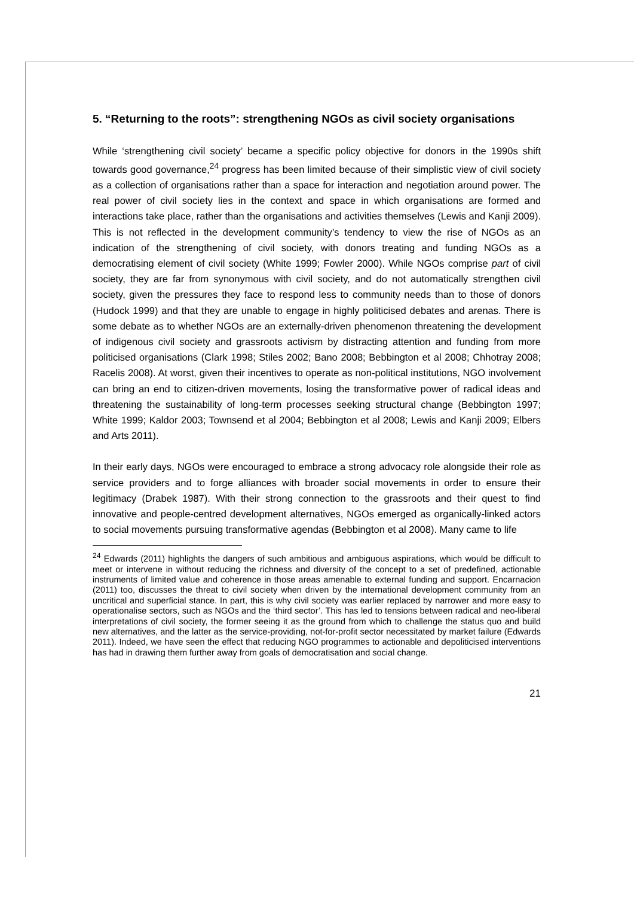5. “Returning to the roots”: strengthening NGOs as civil society organisations
While ‘strengthening civil society’ became a specific policy objective for donors in the 1990s shift towards good governance,<sup>24</sup> progress has been limited because of their simplistic view of civil society as a collection of organisations rather than a space for interaction and negotiation around power. The real power of civil society lies in the context and space in which organisations are formed and interactions take place, rather than the organisations and activities themselves (Lewis and Kanji 2009). This is not reflected in the development community’s tendency to view the rise of NGOs as an indication of the strengthening of civil society, with donors treating and funding NGOs as a democratising element of civil society (White 1999; Fowler 2000). While NGOs comprise part of civil society, they are far from synonymous with civil society, and do not automatically strengthen civil society, given the pressures they face to respond less to community needs than to those of donors (Hudock 1999) and that they are unable to engage in highly politicised debates and arenas. There is some debate as to whether NGOs are an externally-driven phenomenon threatening the development of indigenous civil society and grassroots activism by distracting attention and funding from more politicised organisations (Clark 1998; Stiles 2002; Bano 2008; Bebbington et al 2008; Chhotray 2008; Racelis 2008). At worst, given their incentives to operate as non-political institutions, NGO involvement can bring an end to citizen-driven movements, losing the transformative power of radical ideas and threatening the sustainability of long-term processes seeking structural change (Bebbington 1997; White 1999; Kaldor 2003; Townsend et al 2004; Bebbington et al 2008; Lewis and Kanji 2009; Elbers and Arts 2011).
In their early days, NGOs were encouraged to embrace a strong advocacy role alongside their role as service providers and to forge alliances with broader social movements in order to ensure their legitimacy (Drabek 1987). With their strong connection to the grassroots and their quest to find innovative and people-centred development alternatives, NGOs emerged as organically-linked actors to social movements pursuing transformative agendas (Bebbington et al 2008). Many came to life
<sup>24</sup> Edwards (2011) highlights the dangers of such ambitious and ambiguous aspirations, which would be difficult to meet or intervene in without reducing the richness and diversity of the concept to a set of predefined, actionable instruments of limited value and coherence in those areas amenable to external funding and support. Encarnacion (2011) too, discusses the threat to civil society when driven by the international development community from an uncritical and superficial stance. In part, this is why civil society was earlier replaced by narrower and more easy to operationalise sectors, such as NGOs and the ‘third sector’. This has led to tensions between radical and neo-liberal interpretations of civil society, the former seeing it as the ground from which to challenge the status quo and build new alternatives, and the latter as the service-providing, not-for-profit sector necessitated by market failure (Edwards 2011). Indeed, we have seen the effect that reducing NGO programmes to actionable and depoliticised interventions has had in drawing them further away from goals of democratisation and social change.
21